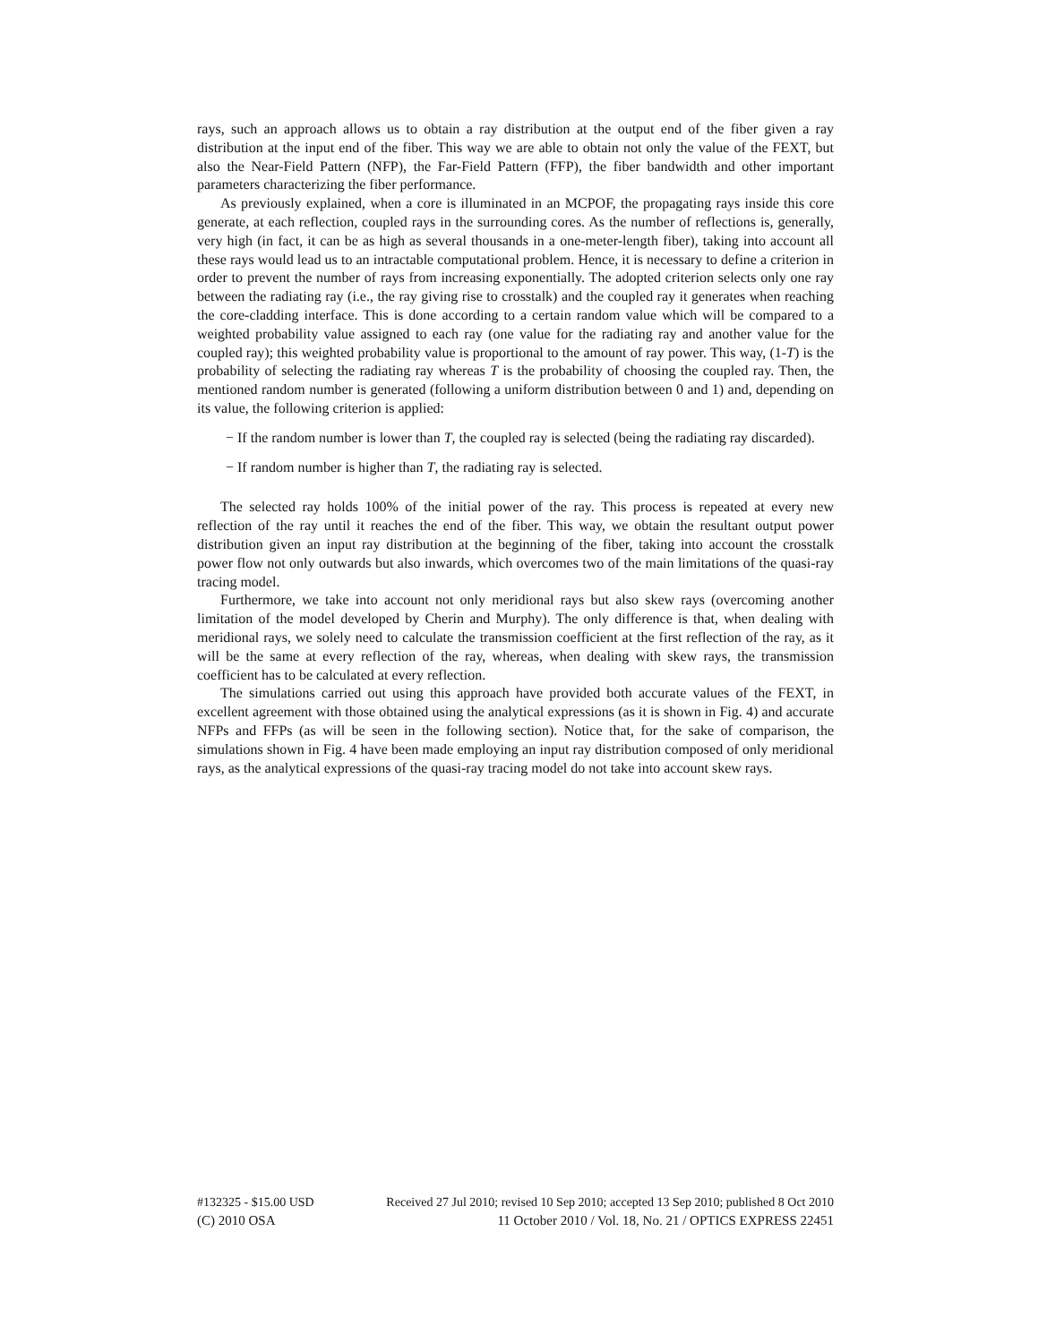rays, such an approach allows us to obtain a ray distribution at the output end of the fiber given a ray distribution at the input end of the fiber. This way we are able to obtain not only the value of the FEXT, but also the Near-Field Pattern (NFP), the Far-Field Pattern (FFP), the fiber bandwidth and other important parameters characterizing the fiber performance.
As previously explained, when a core is illuminated in an MCPOF, the propagating rays inside this core generate, at each reflection, coupled rays in the surrounding cores. As the number of reflections is, generally, very high (in fact, it can be as high as several thousands in a one-meter-length fiber), taking into account all these rays would lead us to an intractable computational problem. Hence, it is necessary to define a criterion in order to prevent the number of rays from increasing exponentially. The adopted criterion selects only one ray between the radiating ray (i.e., the ray giving rise to crosstalk) and the coupled ray it generates when reaching the core-cladding interface. This is done according to a certain random value which will be compared to a weighted probability value assigned to each ray (one value for the radiating ray and another value for the coupled ray); this weighted probability value is proportional to the amount of ray power. This way, (1-T) is the probability of selecting the radiating ray whereas T is the probability of choosing the coupled ray. Then, the mentioned random number is generated (following a uniform distribution between 0 and 1) and, depending on its value, the following criterion is applied:
− If the random number is lower than T, the coupled ray is selected (being the radiating ray discarded).
− If random number is higher than T, the radiating ray is selected.
The selected ray holds 100% of the initial power of the ray. This process is repeated at every new reflection of the ray until it reaches the end of the fiber. This way, we obtain the resultant output power distribution given an input ray distribution at the beginning of the fiber, taking into account the crosstalk power flow not only outwards but also inwards, which overcomes two of the main limitations of the quasi-ray tracing model.
Furthermore, we take into account not only meridional rays but also skew rays (overcoming another limitation of the model developed by Cherin and Murphy). The only difference is that, when dealing with meridional rays, we solely need to calculate the transmission coefficient at the first reflection of the ray, as it will be the same at every reflection of the ray, whereas, when dealing with skew rays, the transmission coefficient has to be calculated at every reflection.
The simulations carried out using this approach have provided both accurate values of the FEXT, in excellent agreement with those obtained using the analytical expressions (as it is shown in Fig. 4) and accurate NFPs and FFPs (as will be seen in the following section). Notice that, for the sake of comparison, the simulations shown in Fig. 4 have been made employing an input ray distribution composed of only meridional rays, as the analytical expressions of the quasi-ray tracing model do not take into account skew rays.
#132325 - $15.00 USD Received 27 Jul 2010; revised 10 Sep 2010; accepted 13 Sep 2010; published 8 Oct 2010
(C) 2010 OSA 11 October 2010 / Vol. 18, No. 21 / OPTICS EXPRESS 22451